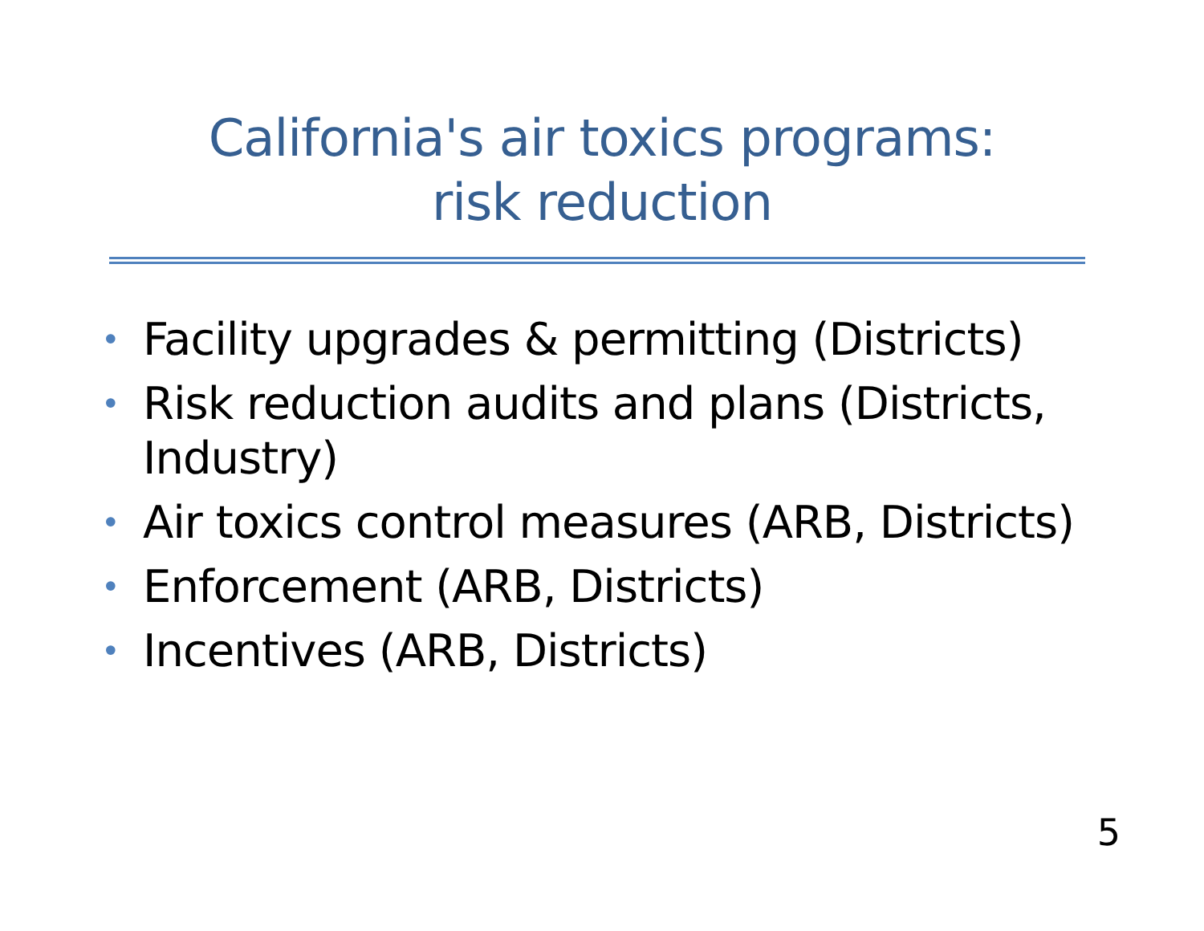California's air toxics programs:
risk reduction
• Facility upgrades & permitting (Districts)
• Risk reduction audits and plans (Districts, Industry)
• Air toxics control measures (ARB, Districts)
• Enforcement (ARB, Districts)
• Incentives (ARB, Districts)
5